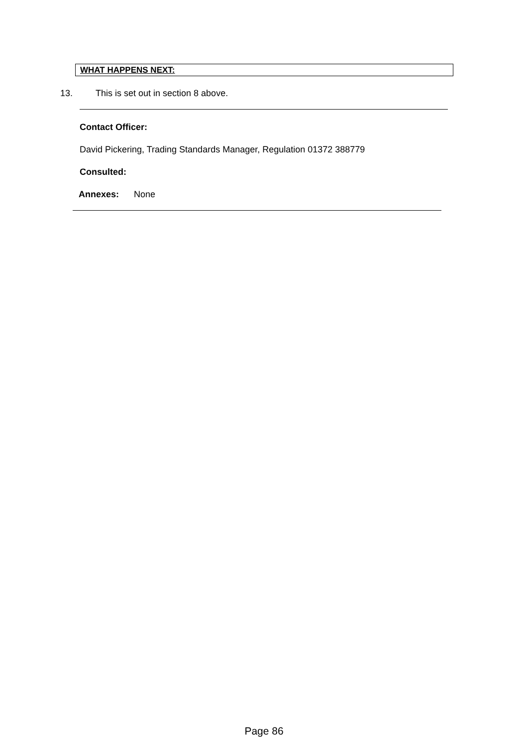WHAT HAPPENS NEXT:
13. This is set out in section 8 above.
Contact Officer:
David Pickering, Trading Standards Manager, Regulation 01372 388779
Consulted:
Annexes: None
Page 86